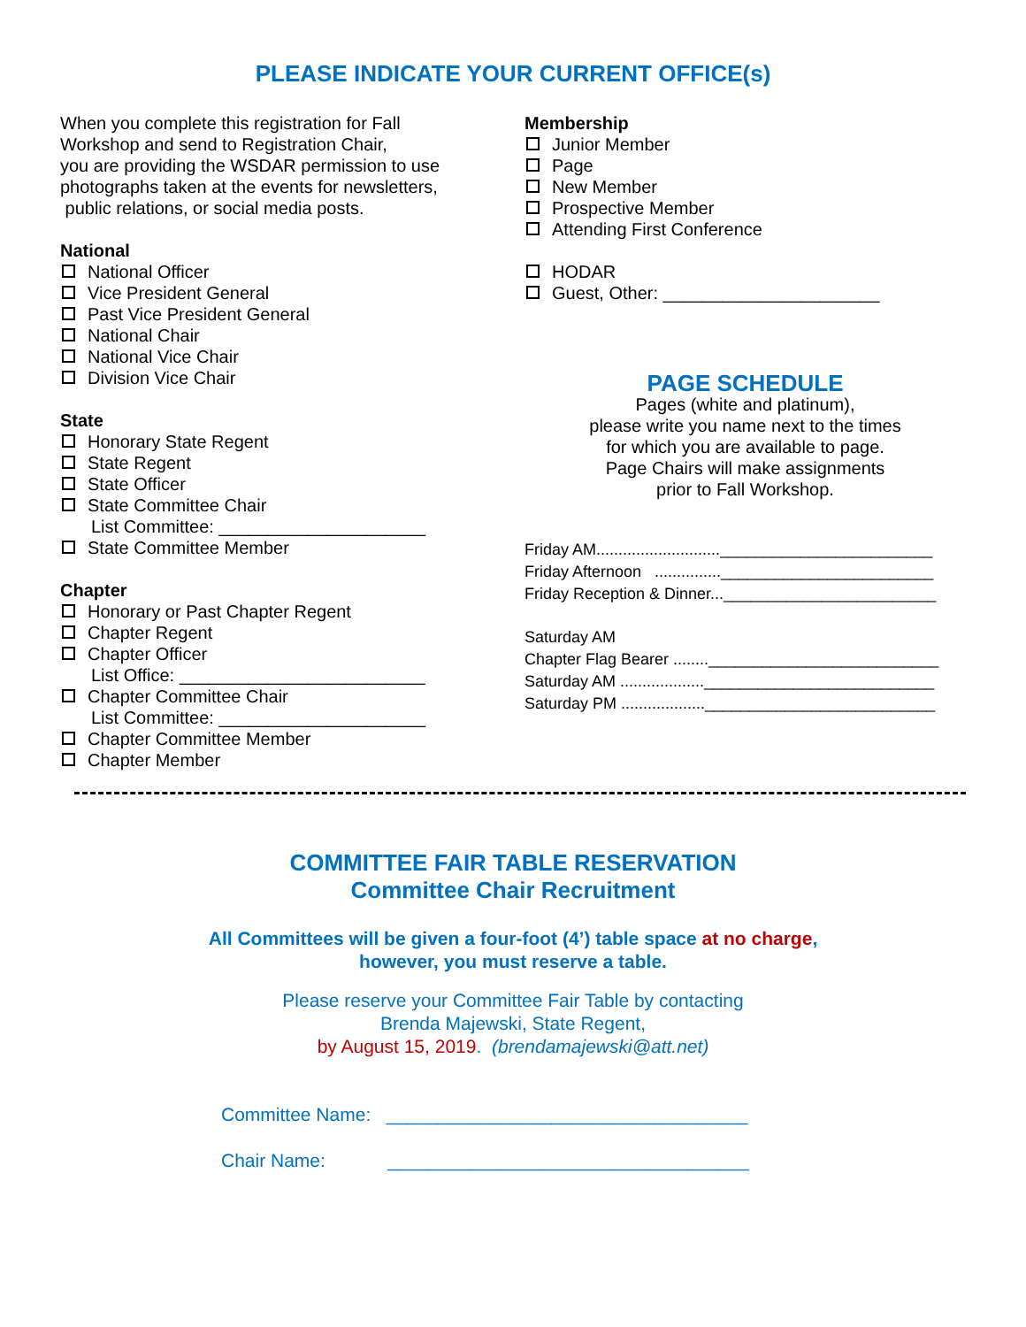PLEASE INDICATE YOUR CURRENT OFFICE(s)
When you complete this registration for Fall
Workshop and send to Registration Chair,
you are providing the WSDAR permission to use
photographs taken at the events for newsletters,
public relations, or social media posts.
National
National Officer
Vice President General
Past Vice President General
National Chair
National Vice Chair
Division Vice Chair
State
Honorary State Regent
State Regent
State Officer
State Committee Chair
List Committee: _____________________
State Committee Member
Chapter
Honorary or Past Chapter Regent
Chapter Regent
Chapter Officer
List Office: _________________________
Chapter Committee Chair
List Committee: _____________________
Chapter Committee Member
Chapter Member
Membership
Junior Member
Page
New Member
Prospective Member
Attending First Conference
HODAR
Guest, Other: ______________________
PAGE SCHEDULE
Pages (white and platinum),
please write you name next to the times
for which you are available to page.
Page Chairs will make assignments
prior to Fall Workshop.
Friday AM............................________________________
Friday Afternoon ...............________________________
Friday Reception & Dinner...________________________
Saturday AM
Chapter Flag Bearer ........__________________________
Saturday AM ...................__________________________
Saturday PM ...................__________________________
COMMITTEE FAIR TABLE RESERVATION
Committee Chair Recruitment
All Committees will be given a four-foot (4’) table space at no charge,
however, you must reserve a table.
Please reserve your Committee Fair Table by contacting
Brenda Majewski, State Regent,
by August 15, 2019. (brendamajewski@att.net)
Committee Name: ___________________________________
Chair Name: ___________________________________